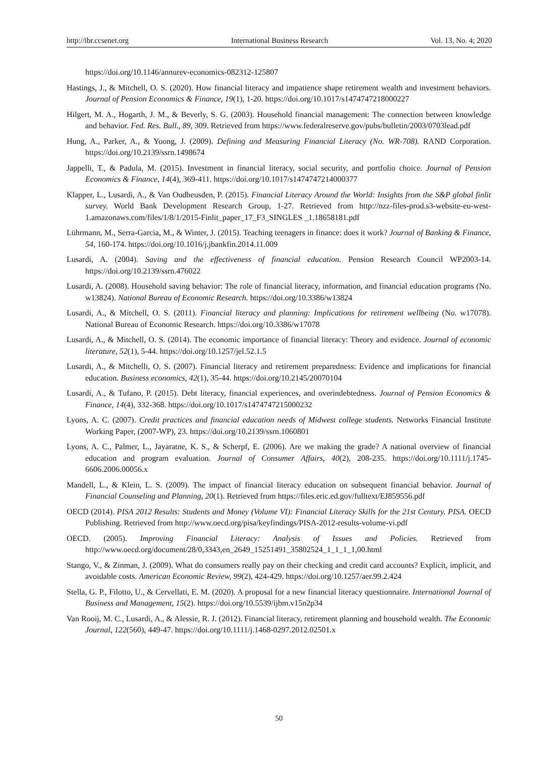http://ibr.ccsenet.org International Business Research Vol. 13, No. 4; 2020
https://doi.org/10.1146/annurev-economics-082312-125807
Hastings, J., & Mitchell, O. S. (2020). How financial literacy and impatience shape retirement wealth and investment behaviors. Journal of Pension Economics & Finance, 19(1), 1-20. https://doi.org/10.1017/s1474747218000227
Hilgert, M. A., Hogarth, J. M., & Beverly, S. G. (2003). Household financial management: The connection between knowledge and behavior. Fed. Res. Bull., 89, 309. Retrieved from https://www.federalreserve.gov/pubs/bulletin/2003/0703lead.pdf
Hung, A., Parker, A., & Yoong, J. (2009). Defining and Measuring Financial Literacy (No. WR-708). RAND Corporation. https://doi.org/10.2139/ssrn.1498674
Jappelli, T., & Padula, M. (2015). Investment in financial literacy, social security, and portfolio choice. Journal of Pension Economics & Finance, 14(4), 369-411. https://doi.org/10.1017/s1474747214000377
Klapper, L., Lusardi, A., & Van Oudheusden, P. (2015). Financial Literacy Around the World: Insights from the S&P global finlit survey. World Bank Development Research Group, 1-27. Retrieved from http://nzz-files-prod.s3-website-eu-west-1.amazonaws.com/files/1/8/1/2015-Finlit_paper_17_F3_SINGLES _1.18658181.pdf
Lührmann, M., Serra-Garcia, M., & Winter, J. (2015). Teaching teenagers in finance: does it work? Journal of Banking & Finance, 54, 160-174. https://doi.org/10.1016/j.jbankfin.2014.11.009
Lusardi, A. (2004). Saving and the effectiveness of financial education. Pension Research Council WP2003-14. https://doi.org/10.2139/ssrn.476022
Lusardi, A. (2008). Household saving behavior: The role of financial literacy, information, and financial education programs (No. w13824). National Bureau of Economic Research. https://doi.org/10.3386/w13824
Lusardi, A., & Mitchell, O. S. (2011). Financial literacy and planning: Implications for retirement wellbeing (No. w17078). National Bureau of Economic Research. https://doi.org/10.3386/w17078
Lusardi, A., & Mitchell, O. S. (2014). The economic importance of financial literacy: Theory and evidence. Journal of economic literature, 52(1), 5-44. https://doi.org/10.1257/jel.52.1.5
Lusardi, A., & Mitchelli, O. S. (2007). Financial literacy and retirement preparedness: Evidence and implications for financial education. Business economics, 42(1), 35-44. https://doi.org/10.2145/20070104
Lusardi, A., & Tufano, P. (2015). Debt literacy, financial experiences, and overindebtedness. Journal of Pension Economics & Finance, 14(4), 332-368. https://doi.org/10.1017/s1474747215000232
Lyons, A. C. (2007). Credit practices and financial education needs of Midwest college students. Networks Financial Institute Working Paper, (2007-WP), 23. https://doi.org/10.2139/ssrn.1060801
Lyons, A. C., Palmer, L., Jayaratne, K. S., & Scherpf, E. (2006). Are we making the grade? A national overview of financial education and program evaluation. Journal of Consumer Affairs, 40(2), 208-235. https://doi.org/10.1111/j.1745-6606.2006.00056.x
Mandell, L., & Klein, L. S. (2009). The impact of financial literacy education on subsequent financial behavior. Journal of Financial Counseling and Planning, 20(1). Retrieved from https://files.eric.ed.gov/fulltext/EJ859556.pdf
OECD (2014). PISA 2012 Results: Students and Money (Volume VI): Financial Literacy Skills for the 21st Century. PISA. OECD Publishing. Retrieved from http://www.oecd.org/pisa/keyfindings/PISA-2012-results-volume-vi.pdf
OECD. (2005). Improving Financial Literacy: Analysis of Issues and Policies. Retrieved from http://www.oecd.org/document/28/0,3343,en_2649_15251491_35802524_1_1_1_1,00.html
Stango, V., & Zinman, J. (2009). What do consumers really pay on their checking and credit card accounts? Explicit, implicit, and avoidable costs. American Economic Review, 99(2), 424-429. https://doi.org/10.1257/aer.99.2.424
Stella, G. P., Filotto, U., & Cervellati, E. M. (2020). A proposal for a new financial literacy questionnaire. International Journal of Business and Management, 15(2). https://doi.org/10.5539/ijbm.v15n2p34
Van Rooij, M. C., Lusardi, A., & Alessie, R. J. (2012). Financial literacy, retirement planning and household wealth. The Economic Journal, 122(560), 449-47. https://doi.org/10.1111/j.1468-0297.2012.02501.x
50